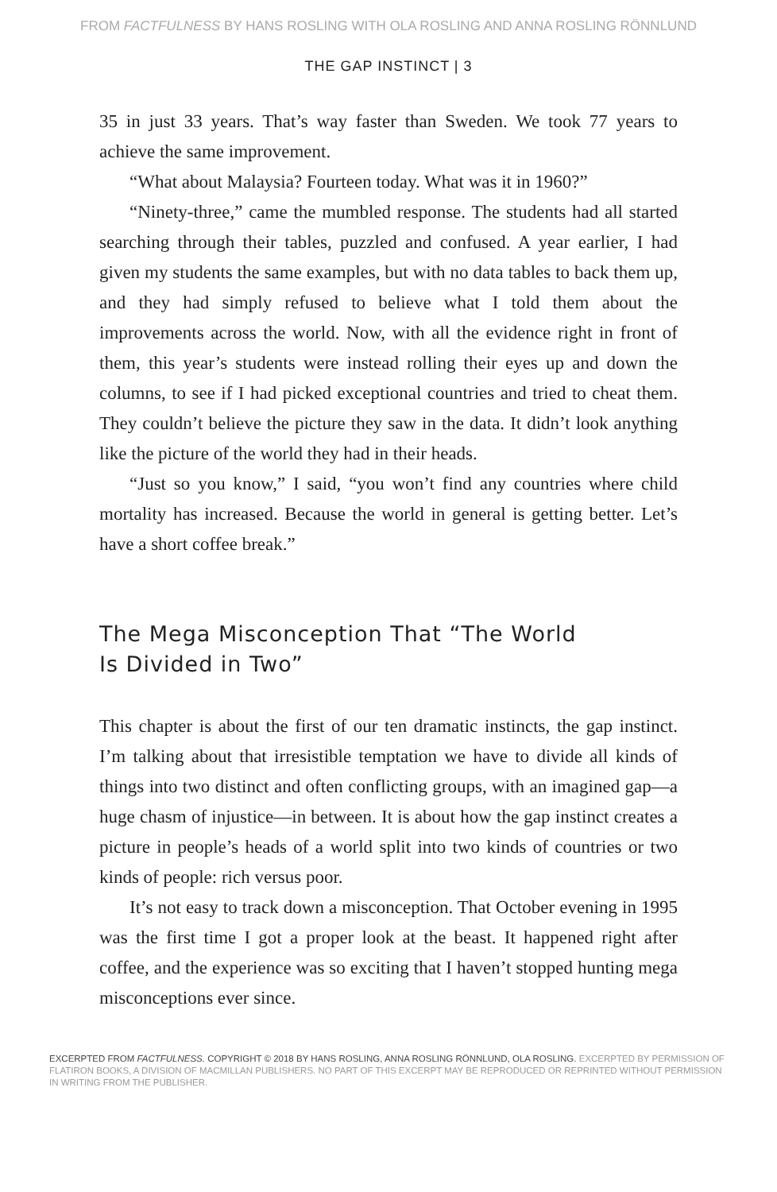FROM FACTFULNESS BY HANS ROSLING WITH OLA ROSLING AND ANNA ROSLING RÖNNLUND
THE GAP INSTINCT | 3
35 in just 33 years. That’s way faster than Sweden. We took 77 years to achieve the same improvement.
“What about Malaysia? Fourteen today. What was it in 1960?”
“Ninety-three,” came the mumbled response. The students had all started searching through their tables, puzzled and confused. A year earlier, I had given my students the same examples, but with no data tables to back them up, and they had simply refused to believe what I told them about the improvements across the world. Now, with all the evidence right in front of them, this year’s students were instead rolling their eyes up and down the columns, to see if I had picked exceptional countries and tried to cheat them. They couldn’t believe the picture they saw in the data. It didn’t look anything like the picture of the world they had in their heads.
“Just so you know,” I said, “you won’t find any countries where child mortality has increased. Because the world in general is getting better. Let’s have a short coffee break.”
The Mega Misconception That “The World
Is Divided in Two”
This chapter is about the first of our ten dramatic instincts, the gap instinct. I’m talking about that irresistible temptation we have to divide all kinds of things into two distinct and often conflicting groups, with an imagined gap—a huge chasm of injustice—in between. It is about how the gap instinct creates a picture in people’s heads of a world split into two kinds of countries or two kinds of people: rich versus poor.
It’s not easy to track down a misconception. That October evening in 1995 was the first time I got a proper look at the beast. It happened right after coffee, and the experience was so exciting that I haven’t stopped hunting mega misconceptions ever since.
EXCERPTED FROM FACTFULNESS. COPYRIGHT © 2018 BY HANS ROSLING, ANNA ROSLING RÖNNLUND, OLA ROSLING. EXCERPTED BY PERMISSION OF FLATIRON BOOKS, A DIVISION OF MACMILLAN PUBLISHERS. NO PART OF THIS EXCERPT MAY BE REPRODUCED OR REPRINTED WITHOUT PERMISSION IN WRITING FROM THE PUBLISHER.